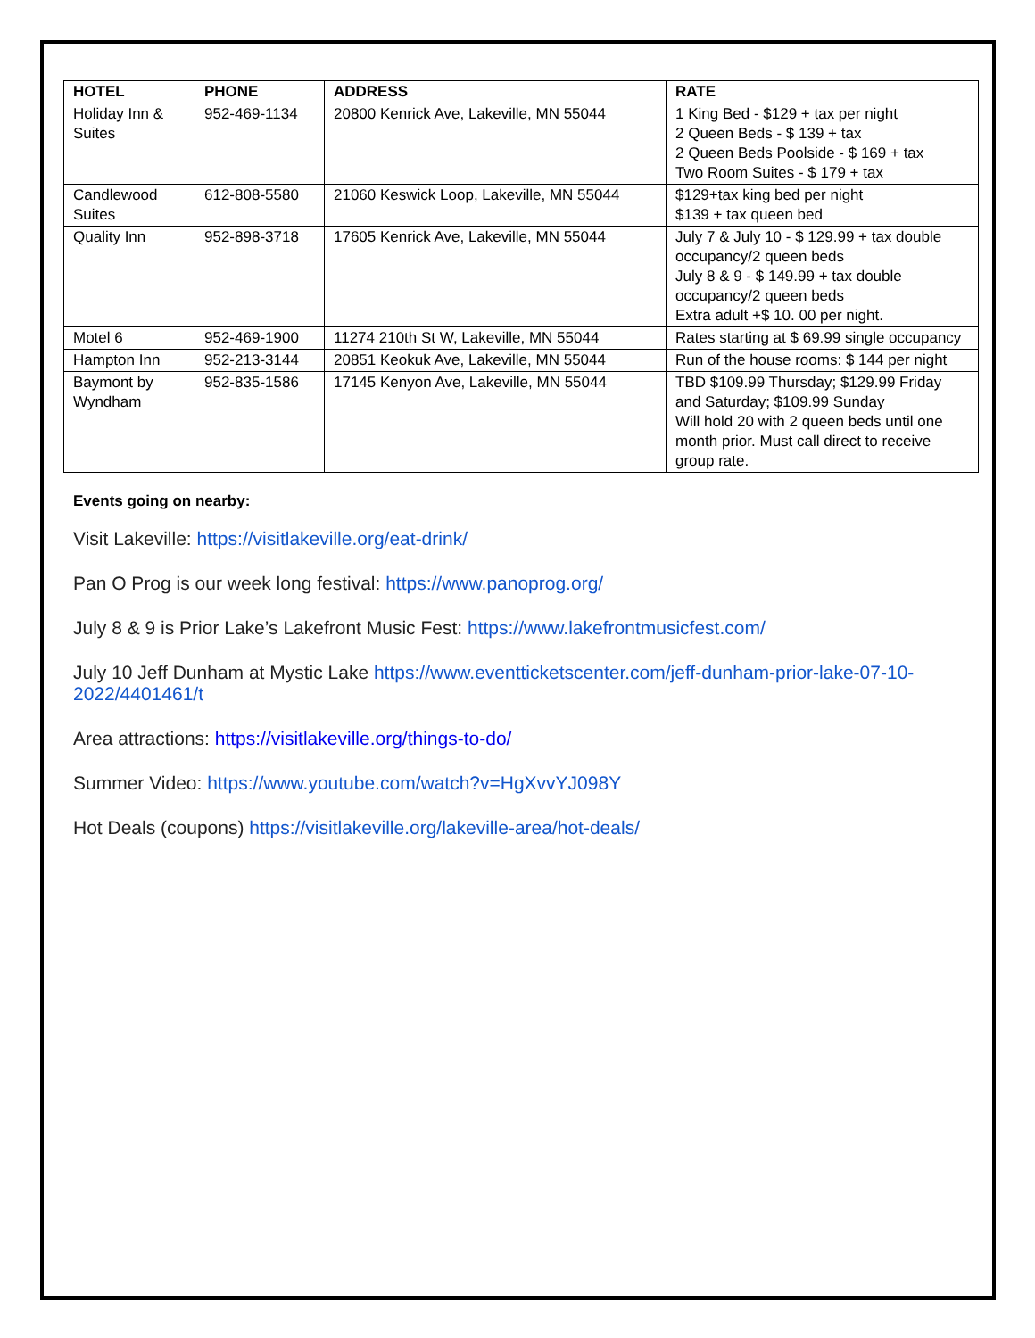| HOTEL | PHONE | ADDRESS | RATE |
| --- | --- | --- | --- |
| Holiday Inn & Suites | 952-469-1134 | 20800 Kenrick Ave, Lakeville, MN 55044 | 1 King Bed - $129 + tax per night 2 Queen Beds - $ 139 + tax 2 Queen Beds Poolside - $ 169 + tax Two Room Suites - $ 179 + tax |
| Candlewood Suites | 612-808-5580 | 21060 Keswick Loop, Lakeville, MN 55044 | $129+tax king bed per night $139 + tax queen bed |
| Quality Inn | 952-898-3718 | 17605 Kenrick Ave, Lakeville, MN 55044 | July 7 & July 10 - $ 129.99 + tax double occupancy/2 queen beds July 8 & 9 - $ 149.99 + tax double occupancy/2 queen beds Extra adult +$ 10. 00 per night. |
| Motel 6 | 952-469-1900 | 11274 210th St W, Lakeville, MN 55044 | Rates starting at $ 69.99 single occupancy |
| Hampton Inn | 952-213-3144 | 20851 Keokuk Ave, Lakeville, MN 55044 | Run of the house rooms: $ 144 per night |
| Baymont by Wyndham | 952-835-1586 | 17145 Kenyon Ave, Lakeville, MN 55044 | TBD $109.99 Thursday; $129.99 Friday and Saturday; $109.99 Sunday Will hold 20 with 2 queen beds until one month prior. Must call direct to receive group rate. |
Events going on nearby:
Visit Lakeville: https://visitlakeville.org/eat-drink/
Pan O Prog is our week long festival: https://www.panoprog.org/
July 8 & 9 is Prior Lake’s Lakefront Music Fest: https://www.lakefrontmusicfest.com/
July 10 Jeff Dunham at Mystic Lake https://www.eventticketscenter.com/jeff-dunham-prior-lake-07-10-2022/4401461/t
Area attractions: https://visitlakeville.org/things-to-do/
Summer Video: https://www.youtube.com/watch?v=HgXvvYJ098Y
Hot Deals (coupons) https://visitlakeville.org/lakeville-area/hot-deals/